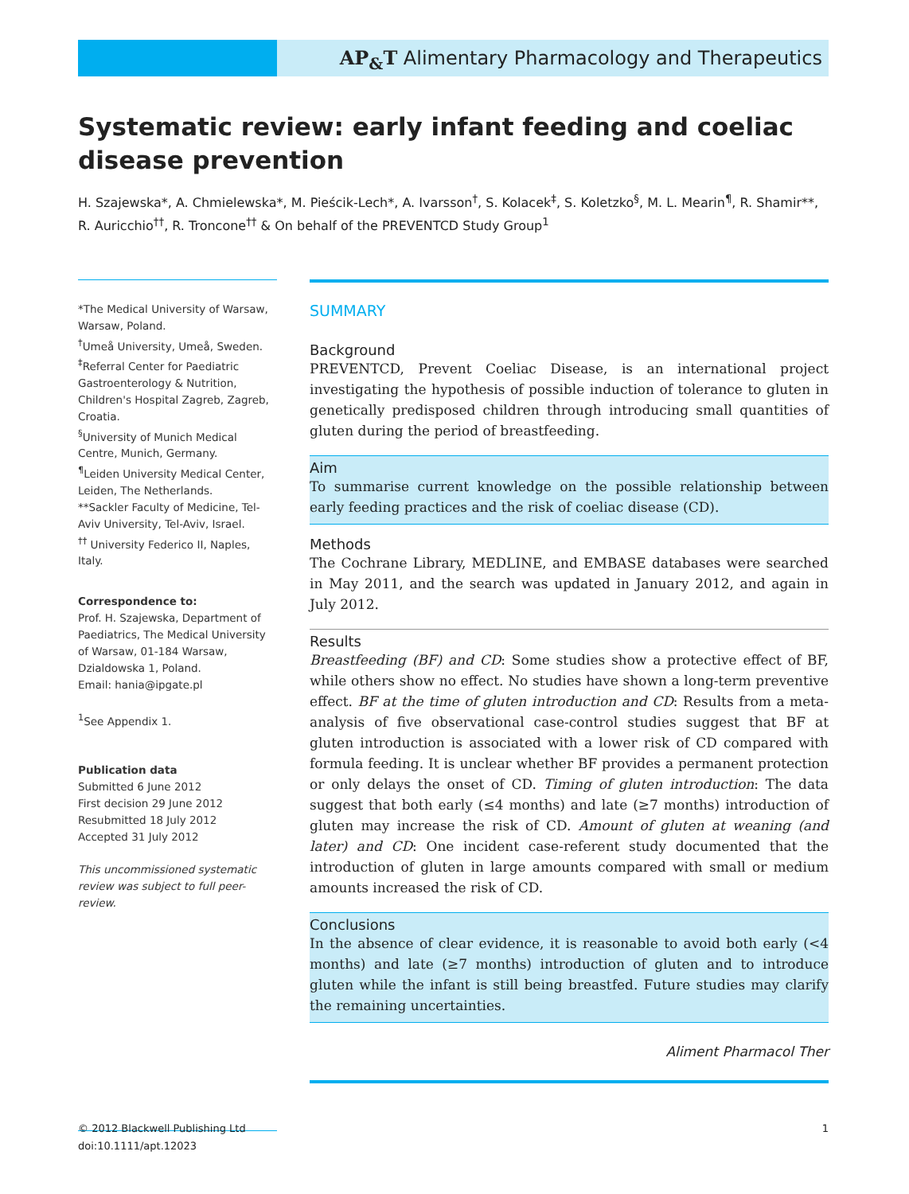AP<sub>&</sub>T Alimentary Pharmacology and Therapeutics
Systematic review: early infant feeding and coeliac disease prevention
H. Szajewska*, A. Chmielewska*, M. Pieścik-Lech*, A. Ivarsson<sup>†</sup>, S. Kolacek<sup>‡</sup>, S. Koletzko<sup>§</sup>, M. L. Mearin<sup>¶</sup>, R. Shamir**, R. Auricchio<sup>††</sup>, R. Troncone<sup>††</sup> & On behalf of the PREVENTCD Study Group<sup>1</sup>
*The Medical University of Warsaw, Warsaw, Poland.
<sup>†</sup> Umeå University, Umeå, Sweden.
<sup>‡</sup> Referral Center for Paediatric Gastroenterology & Nutrition, Children's Hospital Zagreb, Zagreb, Croatia.
<sup>§</sup> University of Munich Medical Centre, Munich, Germany.
<sup>¶</sup> Leiden University Medical Center, Leiden, The Netherlands.
**Sackler Faculty of Medicine, Tel-Aviv University, Tel-Aviv, Israel.
<sup>††</sup> University Federico II, Naples, Italy.
Correspondence to:
Prof. H. Szajewska, Department of Paediatrics, The Medical University of Warsaw, 01-184 Warsaw, Dzialdowska 1, Poland.
Email: hania@ipgate.pl
<sup>1</sup> See Appendix 1.
Publication data
Submitted 6 June 2012
First decision 29 June 2012
Resubmitted 18 July 2012
Accepted 31 July 2012
This uncommissioned systematic review was subject to full peer-review.
SUMMARY
Background
PREVENTCD, Prevent Coeliac Disease, is an international project investigating the hypothesis of possible induction of tolerance to gluten in genetically predisposed children through introducing small quantities of gluten during the period of breastfeeding.
Aim
To summarise current knowledge on the possible relationship between early feeding practices and the risk of coeliac disease (CD).
Methods
The Cochrane Library, MEDLINE, and EMBASE databases were searched in May 2011, and the search was updated in January 2012, and again in July 2012.
Results
Breastfeeding (BF) and CD: Some studies show a protective effect of BF, while others show no effect. No studies have shown a long-term preventive effect. BF at the time of gluten introduction and CD: Results from a meta-analysis of five observational case-control studies suggest that BF at gluten introduction is associated with a lower risk of CD compared with formula feeding. It is unclear whether BF provides a permanent protection or only delays the onset of CD. Timing of gluten introduction: The data suggest that both early (≤4 months) and late (≥7 months) introduction of gluten may increase the risk of CD. Amount of gluten at weaning (and later) and CD: One incident case-referent study documented that the introduction of gluten in large amounts compared with small or medium amounts increased the risk of CD.
Conclusions
In the absence of clear evidence, it is reasonable to avoid both early (<4 months) and late (≥7 months) introduction of gluten and to introduce gluten while the infant is still being breastfed. Future studies may clarify the remaining uncertainties.
Aliment Pharmacol Ther
© 2012 Blackwell Publishing Ltd
doi:10.1111/apt.12023
1